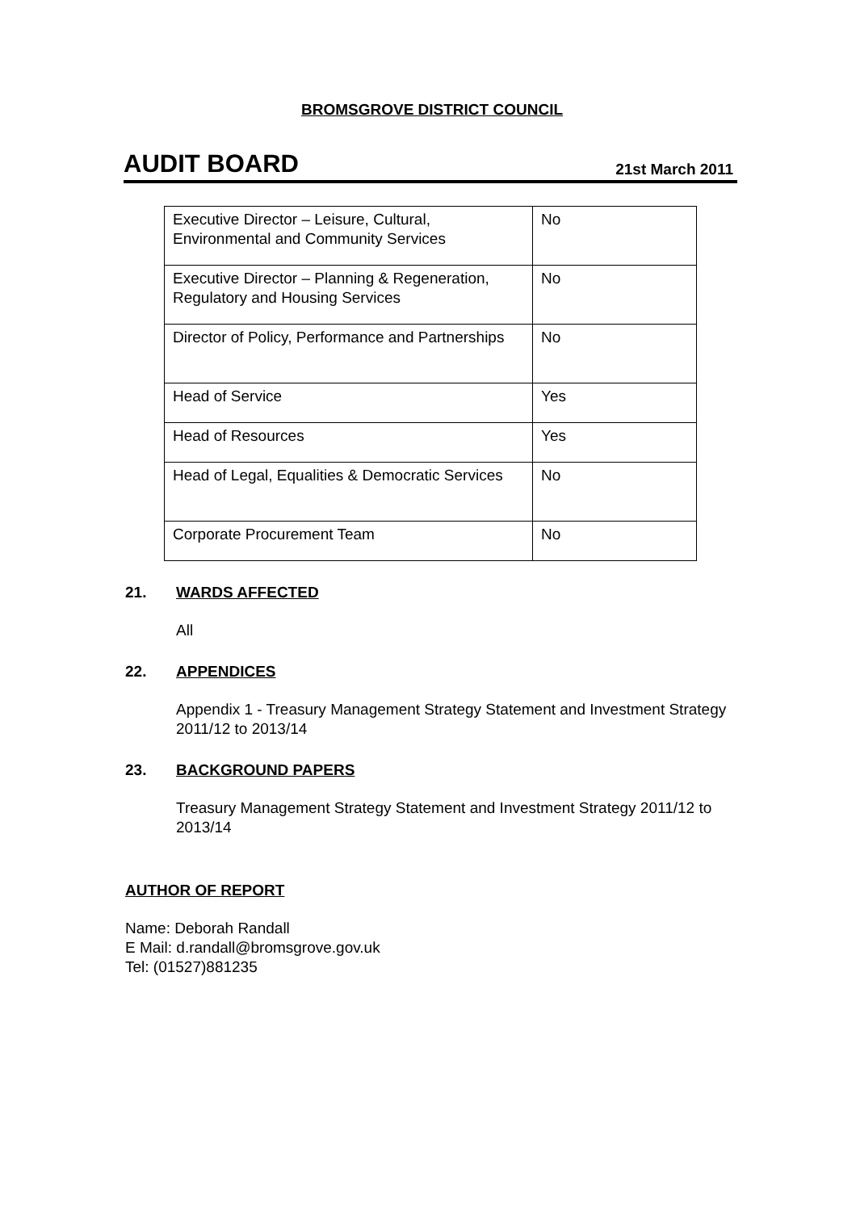BROMSGROVE DISTRICT COUNCIL
AUDIT BOARD
21st March 2011
| Executive Director – Leisure, Cultural, Environmental and Community Services | No |
| Executive Director – Planning & Regeneration, Regulatory and Housing Services | No |
| Director of Policy, Performance and Partnerships | No |
| Head of Service | Yes |
| Head of Resources | Yes |
| Head of Legal, Equalities & Democratic Services | No |
| Corporate Procurement Team | No |
21. WARDS AFFECTED
All
22. APPENDICES
Appendix 1 - Treasury Management Strategy Statement and Investment Strategy 2011/12 to 2013/14
23. BACKGROUND PAPERS
Treasury Management Strategy Statement and Investment Strategy 2011/12 to 2013/14
AUTHOR OF REPORT
Name: Deborah Randall
E Mail: d.randall@bromsgrove.gov.uk
Tel: (01527)881235